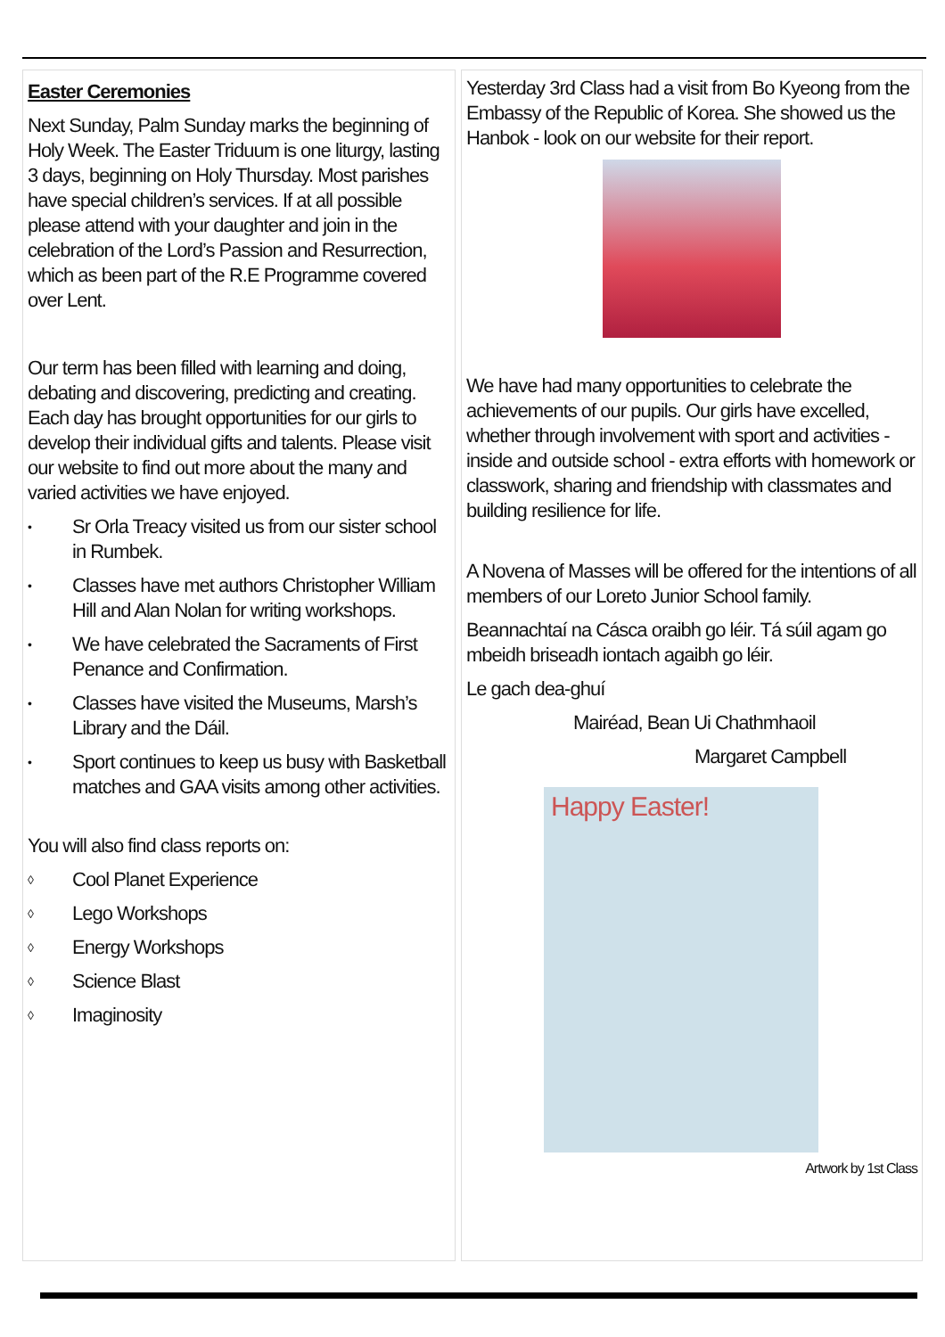Easter Ceremonies
Next Sunday, Palm Sunday marks the beginning of Holy Week. The Easter Triduum is one liturgy, lasting 3 days, beginning on Holy Thursday. Most parishes have special children’s services. If at all possible please attend with your daughter and join in the celebration of the Lord’s Passion and Resurrection, which as been part of the R.E Programme covered over Lent.
Our term has been filled with learning and doing, debating and discovering, predicting and creating. Each day has brought opportunities for our girls to develop their individual gifts and talents. Please visit our website to find out more about the many and varied activities we have enjoyed.
• Sr Orla Treacy visited us from our sister school in Rumbek.
• Classes have met authors Christopher William Hill and Alan Nolan for writing workshops.
• We have celebrated the Sacraments of First Penance and Confirmation.
• Classes have visited the Museums, Marsh’s Library and the Dáil.
• Sport continues to keep us busy with Basketball matches and GAA visits among other activities.
You will also find class reports on:
◊ Cool Planet Experience
◊ Lego Workshops
◊ Energy Workshops
◊ Science Blast
◊ Imaginosity
Yesterday 3rd Class had a visit from Bo Kyeong from the Embassy of the Republic of Korea. She showed us the Hanbok - look on our website for their report.
We have had many opportunities to celebrate the achievements of our pupils. Our girls have excelled, whether through involvement with sport and activities - inside and outside school - extra efforts with homework or classwork, sharing and friendship with classmates and building resilience for life.
A Novena of Masses will be offered for the intentions of all members of our Loreto Junior School family.
Beannachtaí na Cásca oraibh go léir. Tá súil agam go mbeidh briseadh iontach agaibh go léir.
Le gach dea-ghuí
Mairéad, Bean Ui Chathmhaoil
Margaret Campbell
Happy Easter!
Artwork by 1st Class